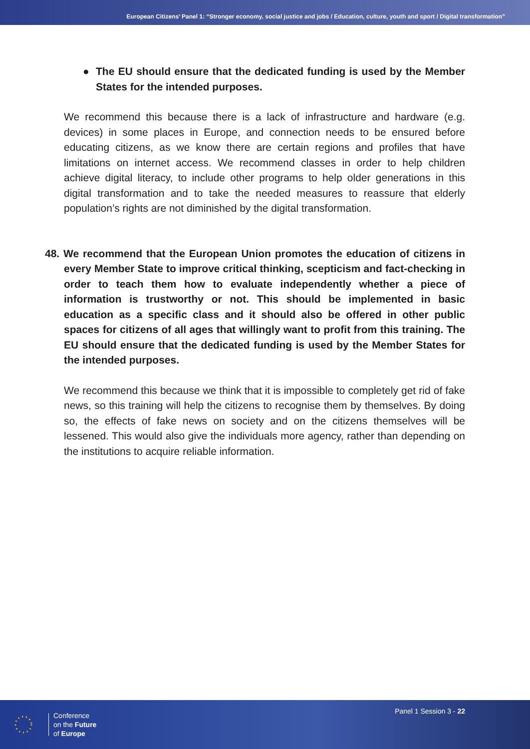European Citizens’ Panel 1: “Stronger economy, social justice and jobs / Education, culture, youth and sport / Digital transformation”
● The EU should ensure that the dedicated funding is used by the Member States for the intended purposes.
We recommend this because there is a lack of infrastructure and hardware (e.g. devices) in some places in Europe, and connection needs to be ensured before educating citizens, as we know there are certain regions and profiles that have limitations on internet access. We recommend classes in order to help children achieve digital literacy, to include other programs to help older generations in this digital transformation and to take the needed measures to reassure that elderly population’s rights are not diminished by the digital transformation.
48. We recommend that the European Union promotes the education of citizens in every Member State to improve critical thinking, scepticism and fact-checking in order to teach them how to evaluate independently whether a piece of information is trustworthy or not. This should be implemented in basic education as a specific class and it should also be offered in other public spaces for citizens of all ages that willingly want to profit from this training. The EU should ensure that the dedicated funding is used by the Member States for the intended purposes.
We recommend this because we think that it is impossible to completely get rid of fake news, so this training will help the citizens to recognise them by themselves. By doing so, the effects of fake news on society and on the citizens themselves will be lessened. This would also give the individuals more agency, rather than depending on the institutions to acquire reliable information.
Conference
on the Future
of Europe
Panel 1 Session 3 - 22